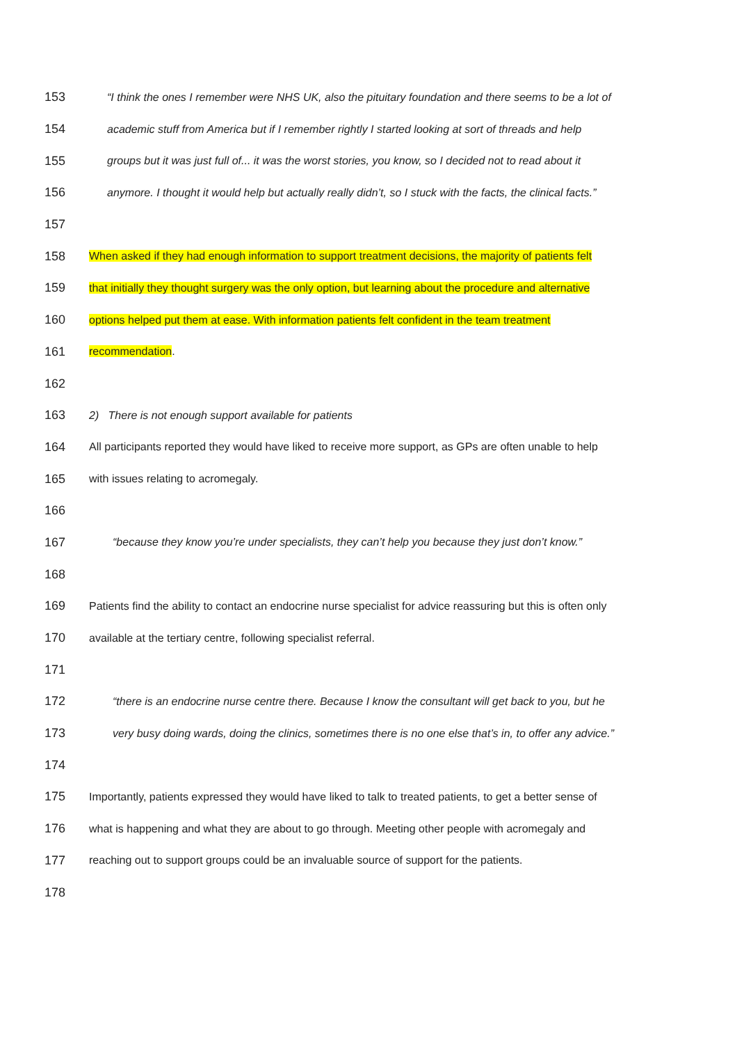153 “I think the ones I remember were NHS UK, also the pituitary foundation and there seems to be a lot of
154 academic stuff from America but if I remember rightly I started looking at sort of threads and help
155 groups but it was just full of... it was the worst stories, you know, so I decided not to read about it
156 anymore. I thought it would help but actually really didn’t, so I stuck with the facts, the clinical facts.”
157
158 When asked if they had enough information to support treatment decisions, the majority of patients felt
159 that initially they thought surgery was the only option, but learning about the procedure and alternative
160 options helped put them at ease. With information patients felt confident in the team treatment
161 recommendation.
162
163 2) There is not enough support available for patients
164 All participants reported they would have liked to receive more support, as GPs are often unable to help
165 with issues relating to acromegaly.
166
167 “because they know you’re under specialists, they can’t help you because they just don’t know.”
168
169 Patients find the ability to contact an endocrine nurse specialist for advice reassuring but this is often only
170 available at the tertiary centre, following specialist referral.
171
172 “there is an endocrine nurse centre there. Because I know the consultant will get back to you, but he
173 very busy doing wards, doing the clinics, sometimes there is no one else that’s in, to offer any advice.”
174
175 Importantly, patients expressed they would have liked to talk to treated patients, to get a better sense of
176 what is happening and what they are about to go through. Meeting other people with acromegaly and
177 reaching out to support groups could be an invaluable source of support for the patients.
178